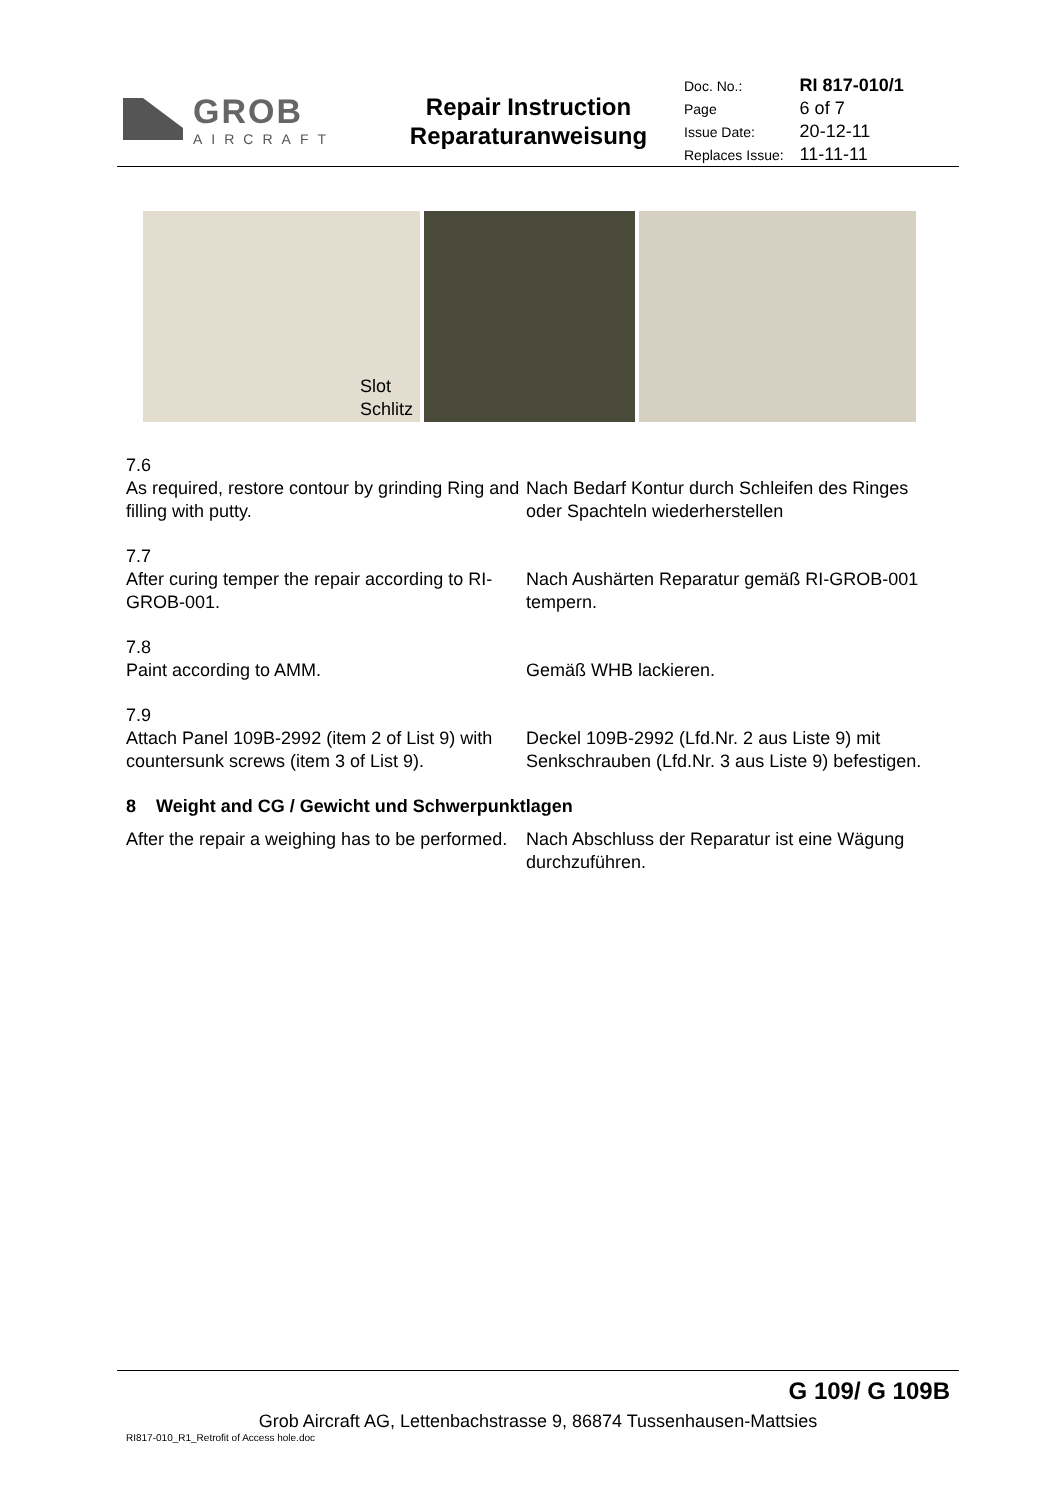GROB
AIRCRAFT
Repair Instruction
Reparaturanweisung
| Doc. No.: | RI 817-010/1 |
| Page | 6 of 7 |
| Issue Date: | 20-12-11 |
| Replaces Issue: | 11-11-11 |
Slot
Schlitz
7.6
As required, restore contour by grinding Ring and filling with putty.
Nach Bedarf Kontur durch Schleifen des Ringes oder Spachteln wiederherstellen
7.7
After curing temper the repair according to RI-GROB-001.
Nach Aushärten Reparatur gemäß RI-GROB-001 tempern.
7.8
Paint according to AMM. Gemäß WHB lackieren.
7.9
Attach Panel 109B-2992 (item 2 of List 9) with countersunk screws (item 3 of List 9).
Deckel 109B-2992 (Lfd.Nr. 2 aus Liste 9) mit Senkschrauben (Lfd.Nr. 3 aus Liste 9) befestigen.
8 Weight and CG / Gewicht und Schwerpunktlagen
After the repair a weighing has to be performed.
Nach Abschluss der Reparatur ist eine Wägung durchzuführen.
G 109/ G 109B
Grob Aircraft AG, Lettenbachstrasse 9, 86874 Tussenhausen-Mattsies
RI817-010_R1_Retrofit of Access hole.doc